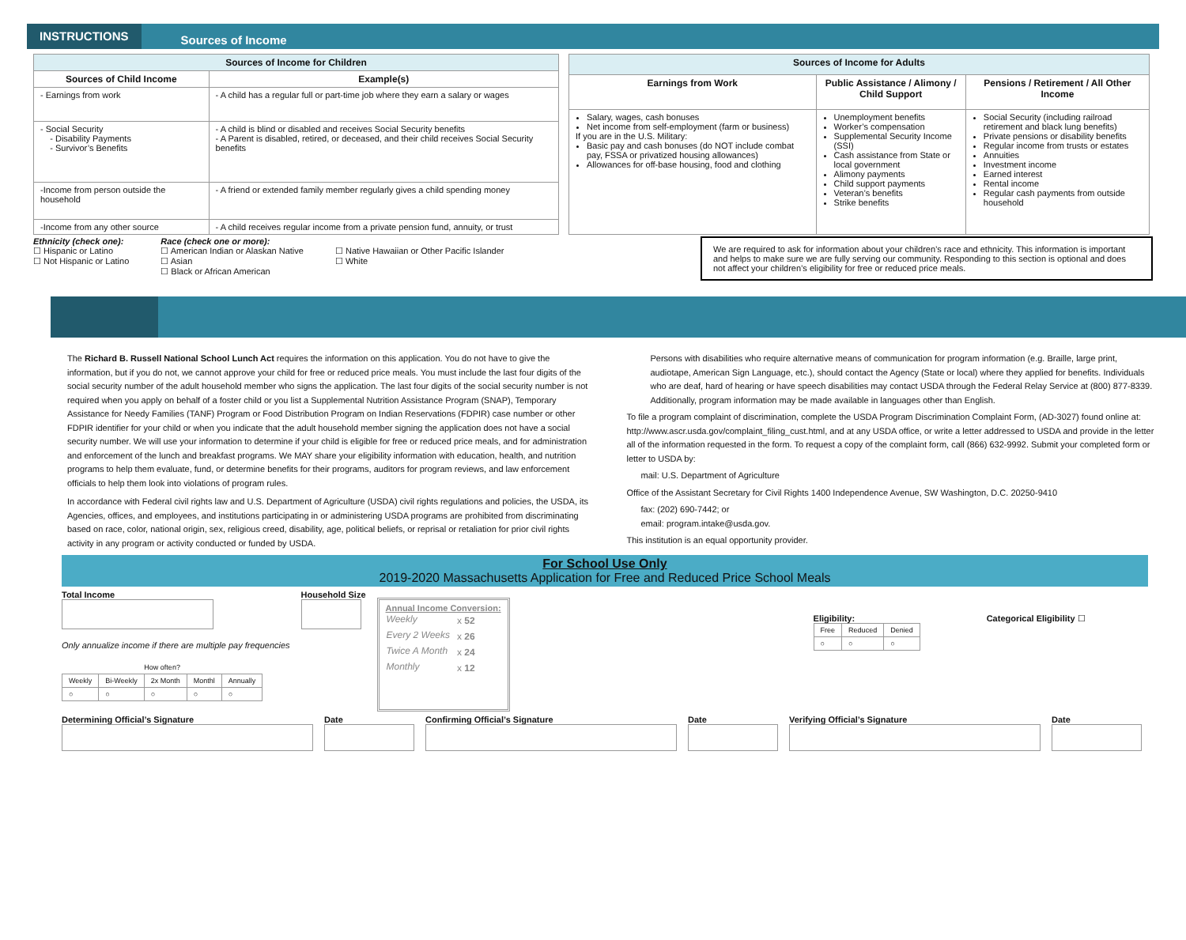INSTRUCTIONS
Sources of Income
| Sources of Income for Children | |
| --- | --- |
| Sources of Child Income | Example(s) |
| - Earnings from work | - A child has a regular full or part-time job where they earn a salary or wages |
| - Social Security - Disability Payments - Survivor’s Benefits | - A child is blind or disabled and receives Social Security benefits - A Parent is disabled, retired, or deceased, and their child receives Social Security benefits |
| -Income from person outside the household | - A friend or extended family member regularly gives a child spending money |
| -Income from any other source | - A child receives regular income from a private pension fund, annuity, or trust |
| Sources of Income for Adults | | |
| --- | --- | --- |
| Earnings from Work | Public Assistance / Alimony / Child Support | Pensions / Retirement / All Other Income |
| Salary, wages, cash bonuses Net income from self-employment (farm or business) If you are in the U.S. Military: Basic pay and cash bonuses (do NOT include combat pay, FSSA or privatized housing allowances) Allowances for off-base housing, food and clothing | Unemployment benefits Worker’s compensation Supplemental Security Income (SSI) Cash assistance from State or local government Alimony payments Child support payments Veteran’s benefits Strike benefits | Social Security (including railroad retirement and black lung benefits) Private pensions or disability benefits Regular income from trusts or estates Annuities Investment income Earned interest Rental income Regular cash payments from outside household |
Ethnicity (check one):
☐ Hispanic or Latino
☐ Not Hispanic or Latino
Race (check one or more):
☐ American Indian or Alaskan Native
☐ Asian
☐ Black or African American
☐ Native Hawaiian or Other Pacific Islander
☐ White
We are required to ask for information about your children’s race and ethnicity. This information is important and helps to make sure we are fully serving our community. Responding to this section is optional and does not affect your children’s eligibility for free or reduced price meals.
The Richard B. Russell National School Lunch Act requires the information on this application. You do not have to give the information, but if you do not, we cannot approve your child for free or reduced price meals. You must include the last four digits of the social security number of the adult household member who signs the application. The last four digits of the social security number is not required when you apply on behalf of a foster child or you list a Supplemental Nutrition Assistance Program (SNAP), Temporary Assistance for Needy Families (TANF) Program or Food Distribution Program on Indian Reservations (FDPIR) case number or other FDPIR identifier for your child or when you indicate that the adult household member signing the application does not have a social security number. We will use your information to determine if your child is eligible for free or reduced price meals, and for administration and enforcement of the lunch and breakfast programs. We MAY share your eligibility information with education, health, and nutrition programs to help them evaluate, fund, or determine benefits for their programs, auditors for program reviews, and law enforcement officials to help them look into violations of program rules.
In accordance with Federal civil rights law and U.S. Department of Agriculture (USDA) civil rights regulations and policies, the USDA, its Agencies, offices, and employees, and institutions participating in or administering USDA programs are prohibited from discriminating based on race, color, national origin, sex, religious creed, disability, age, political beliefs, or reprisal or retaliation for prior civil rights activity in any program or activity conducted or funded by USDA.
Persons with disabilities who require alternative means of communication for program information (e.g. Braille, large print, audiotape, American Sign Language, etc.), should contact the Agency (State or local) where they applied for benefits. Individuals who are deaf, hard of hearing or have speech disabilities may contact USDA through the Federal Relay Service at (800) 877-8339. Additionally, program information may be made available in languages other than English.
To file a program complaint of discrimination, complete the USDA Program Discrimination Complaint Form, (AD-3027) found online at: http://www.ascr.usda.gov/complaint_filing_cust.html, and at any USDA office, or write a letter addressed to USDA and provide in the letter all of the information requested in the form. To request a copy of the complaint form, call (866) 632-9992. Submit your completed form or letter to USDA by:
mail: U.S. Department of Agriculture
Office of the Assistant Secretary for Civil Rights 1400 Independence Avenue, SW Washington, D.C. 20250-9410
fax: (202) 690-7442; or
email: program.intake@usda.gov.
This institution is an equal opportunity provider.
For School Use Only
2019-2020 Massachusetts Application for Free and Reduced Price School Meals
Total Income
Only annualize income if there are multiple pay frequencies
| How often? | | | | |
| --- | --- | --- | --- | --- |
| Weekly | Bi-Weekly | 2x Month | Monthl | Annually |
| ○ | ○ | ○ | ○ | ○ |
Household Size
Annual Income Conversion:
| Weekly | x 52 |
| Every 2 Weeks | x 26 |
| Twice A Month | x 24 |
| Monthly | x 12 |
Eligibility:
| Free | Reduced | Denied |
| ○ | ○ | ○ |
Categorical Eligibility ☐
Determining Official’s Signature
Date
Confirming Official’s Signature
Date
Verifying Official’s Signature
Date